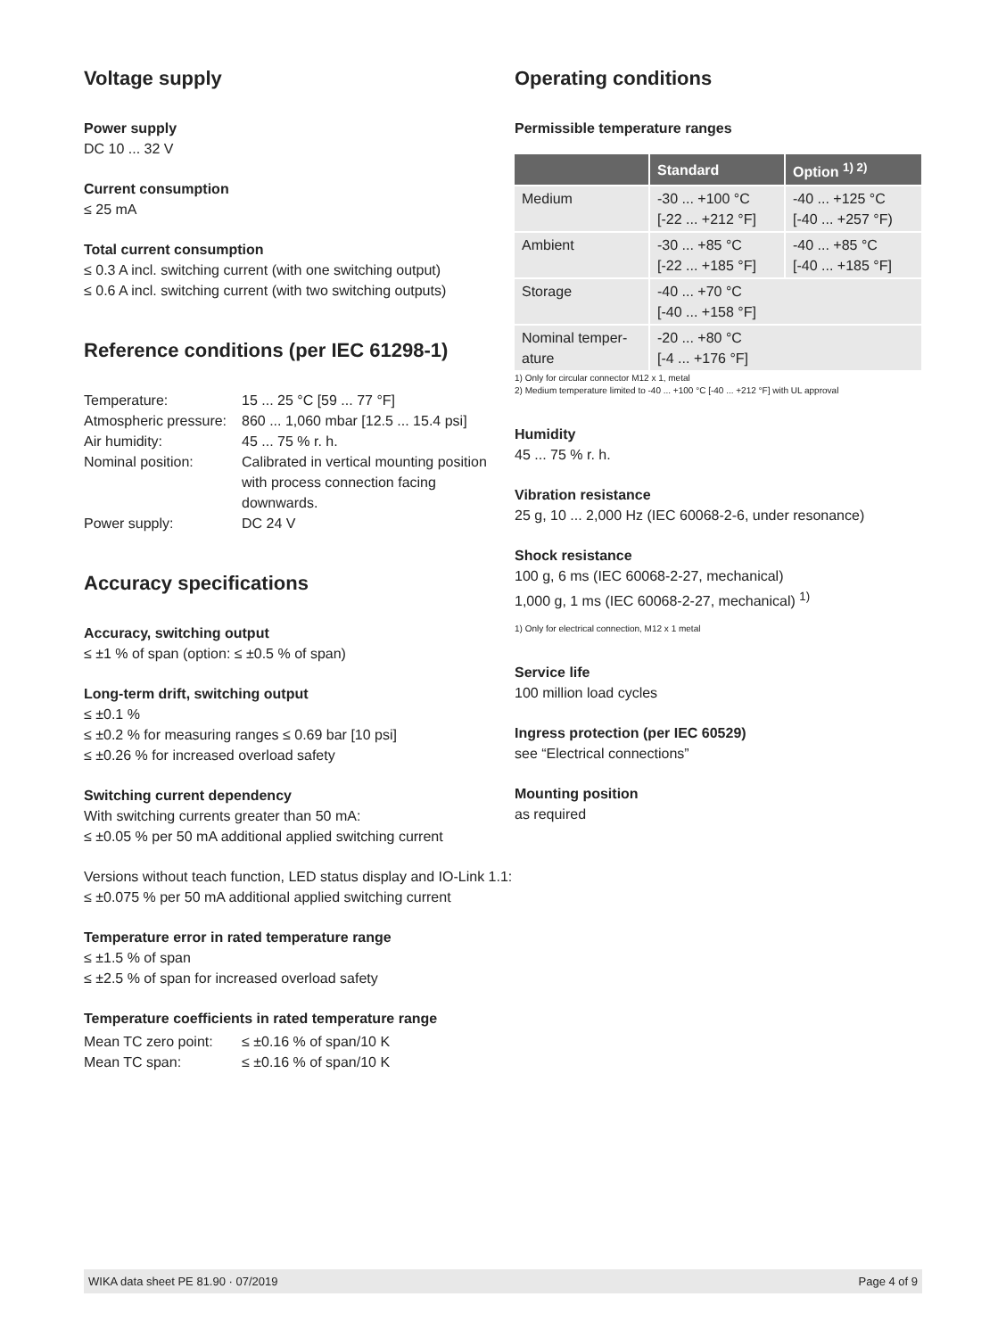Voltage supply
Power supply
DC 10 ... 32 V
Current consumption
≤ 25 mA
Total current consumption
≤ 0.3 A incl. switching current (with one switching output)
≤ 0.6 A incl. switching current (with two switching outputs)
Reference conditions (per IEC 61298-1)
| Temperature: | 15 ... 25 °C [59 ... 77 °F] |
| Atmospheric pressure: | 860 ... 1,060 mbar [12.5 ... 15.4 psi] |
| Air humidity: | 45 ... 75 % r. h. |
| Nominal position: | Calibrated in vertical mounting position with process connection facing downwards. |
| Power supply: | DC 24 V |
Accuracy specifications
Accuracy, switching output
≤ ±1 % of span (option: ≤ ±0.5 % of span)
Long-term drift, switching output
≤ ±0.1 %
≤ ±0.2 % for measuring ranges ≤ 0.69 bar [10 psi]
≤ ±0.26 % for increased overload safety
Switching current dependency
With switching currents greater than 50 mA:
≤ ±0.05 % per 50 mA additional applied switching current
Versions without teach function, LED status display and IO-Link 1.1:
≤ ±0.075 % per 50 mA additional applied switching current
Temperature error in rated temperature range
≤ ±1.5 % of span
≤ ±2.5 % of span for increased overload safety
Temperature coefficients in rated temperature range
| Mean TC zero point: | ≤ ±0.16 % of span/10 K |
| Mean TC span: | ≤ ±0.16 % of span/10 K |
Operating conditions
Permissible temperature ranges
| | Standard | Option <sup>1) 2)</sup> |
| --- | --- | --- |
| Medium | -30 ... +100 °C [-22 ... +212 °F] | -40 ... +125 °C [-40 ... +257 °F) |
| Ambient | -30 ... +85 °C [-22 ... +185 °F] | -40 ... +85 °C [-40 ... +185 °F] |
| Storage | -40 ... +70 °C [-40 ... +158 °F] | |
| Nominal temper-ature | -20 ... +80 °C [-4 ... +176 °F] | |
1) Only for circular connector M12 x 1, metal
2) Medium temperature limited to -40 ... +100 °C [-40 ... +212 °F] with UL approval
Humidity
45 ... 75 % r. h.
Vibration resistance
25 g, 10 ... 2,000 Hz (IEC 60068-2-6, under resonance)
Shock resistance
100 g, 6 ms (IEC 60068-2-27, mechanical)
1,000 g, 1 ms (IEC 60068-2-27, mechanical) <sup>1)</sup>
1) Only for electrical connection, M12 x 1 metal
Service life
100 million load cycles
Ingress protection (per IEC 60529)
see “Electrical connections”
Mounting position
as required
WIKA data sheet PE 81.90 · 07/2019 Page 4 of 9